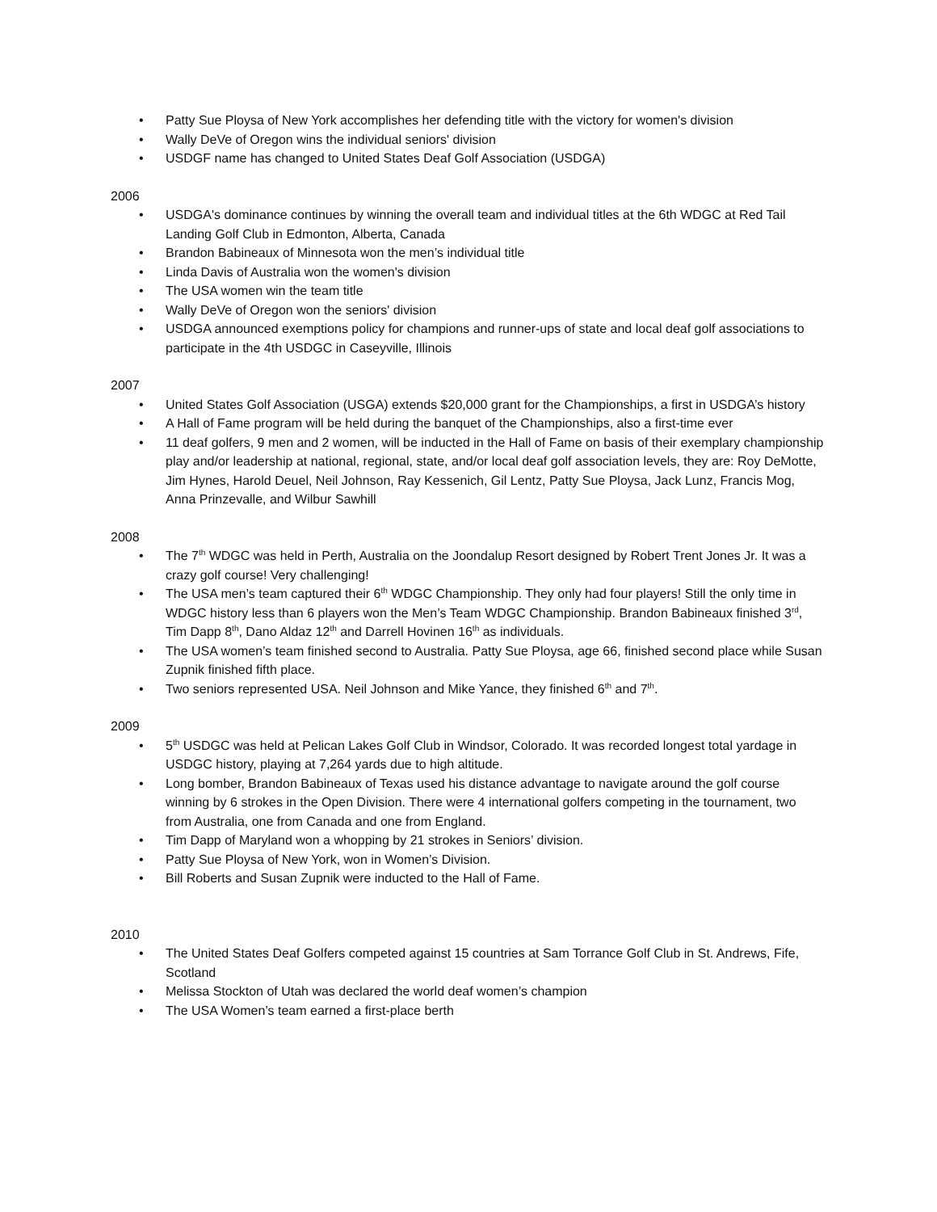• Patty Sue Ploysa of New York accomplishes her defending title with the victory for women's division
• Wally DeVe of Oregon wins the individual seniors' division
• USDGF name has changed to United States Deaf Golf Association (USDGA)
2006
• USDGA's dominance continues by winning the overall team and individual titles at the 6th WDGC at Red Tail Landing Golf Club in Edmonton, Alberta, Canada
• Brandon Babineaux of Minnesota won the men’s individual title
• Linda Davis of Australia won the women's division
• The USA women win the team title
• Wally DeVe of Oregon won the seniors' division
• USDGA announced exemptions policy for champions and runner-ups of state and local deaf golf associations to participate in the 4th USDGC in Caseyville, Illinois
2007
• United States Golf Association (USGA) extends $20,000 grant for the Championships, a first in USDGA’s history
• A Hall of Fame program will be held during the banquet of the Championships, also a first-time ever
• 11 deaf golfers, 9 men and 2 women, will be inducted in the Hall of Fame on basis of their exemplary championship play and/or leadership at national, regional, state, and/or local deaf golf association levels, they are: Roy DeMotte, Jim Hynes, Harold Deuel, Neil Johnson, Ray Kessenich, Gil Lentz, Patty Sue Ploysa, Jack Lunz, Francis Mog, Anna Prinzevalle, and Wilbur Sawhill
2008
• The 7<sup>th</sup> WDGC was held in Perth, Australia on the Joondalup Resort designed by Robert Trent Jones Jr. It was a crazy golf course! Very challenging!
• The USA men’s team captured their 6<sup>th</sup> WDGC Championship. They only had four players! Still the only time in WDGC history less than 6 players won the Men’s Team WDGC Championship. Brandon Babineaux finished 3<sup>rd</sup>, Tim Dapp 8<sup>th</sup>, Dano Aldaz 12<sup>th</sup> and Darrell Hovinen 16<sup>th</sup> as individuals.
• The USA women’s team finished second to Australia. Patty Sue Ploysa, age 66, finished second place while Susan Zupnik finished fifth place.
• Two seniors represented USA. Neil Johnson and Mike Yance, they finished 6<sup>th</sup> and 7<sup>th</sup>.
2009
• 5<sup>th</sup> USDGC was held at Pelican Lakes Golf Club in Windsor, Colorado. It was recorded longest total yardage in USDGC history, playing at 7,264 yards due to high altitude.
• Long bomber, Brandon Babineaux of Texas used his distance advantage to navigate around the golf course winning by 6 strokes in the Open Division. There were 4 international golfers competing in the tournament, two from Australia, one from Canada and one from England.
• Tim Dapp of Maryland won a whopping by 21 strokes in Seniors’ division.
• Patty Sue Ploysa of New York, won in Women’s Division.
• Bill Roberts and Susan Zupnik were inducted to the Hall of Fame.
2010
• The United States Deaf Golfers competed against 15 countries at Sam Torrance Golf Club in St. Andrews, Fife, Scotland
• Melissa Stockton of Utah was declared the world deaf women’s champion
• The USA Women’s team earned a first-place berth